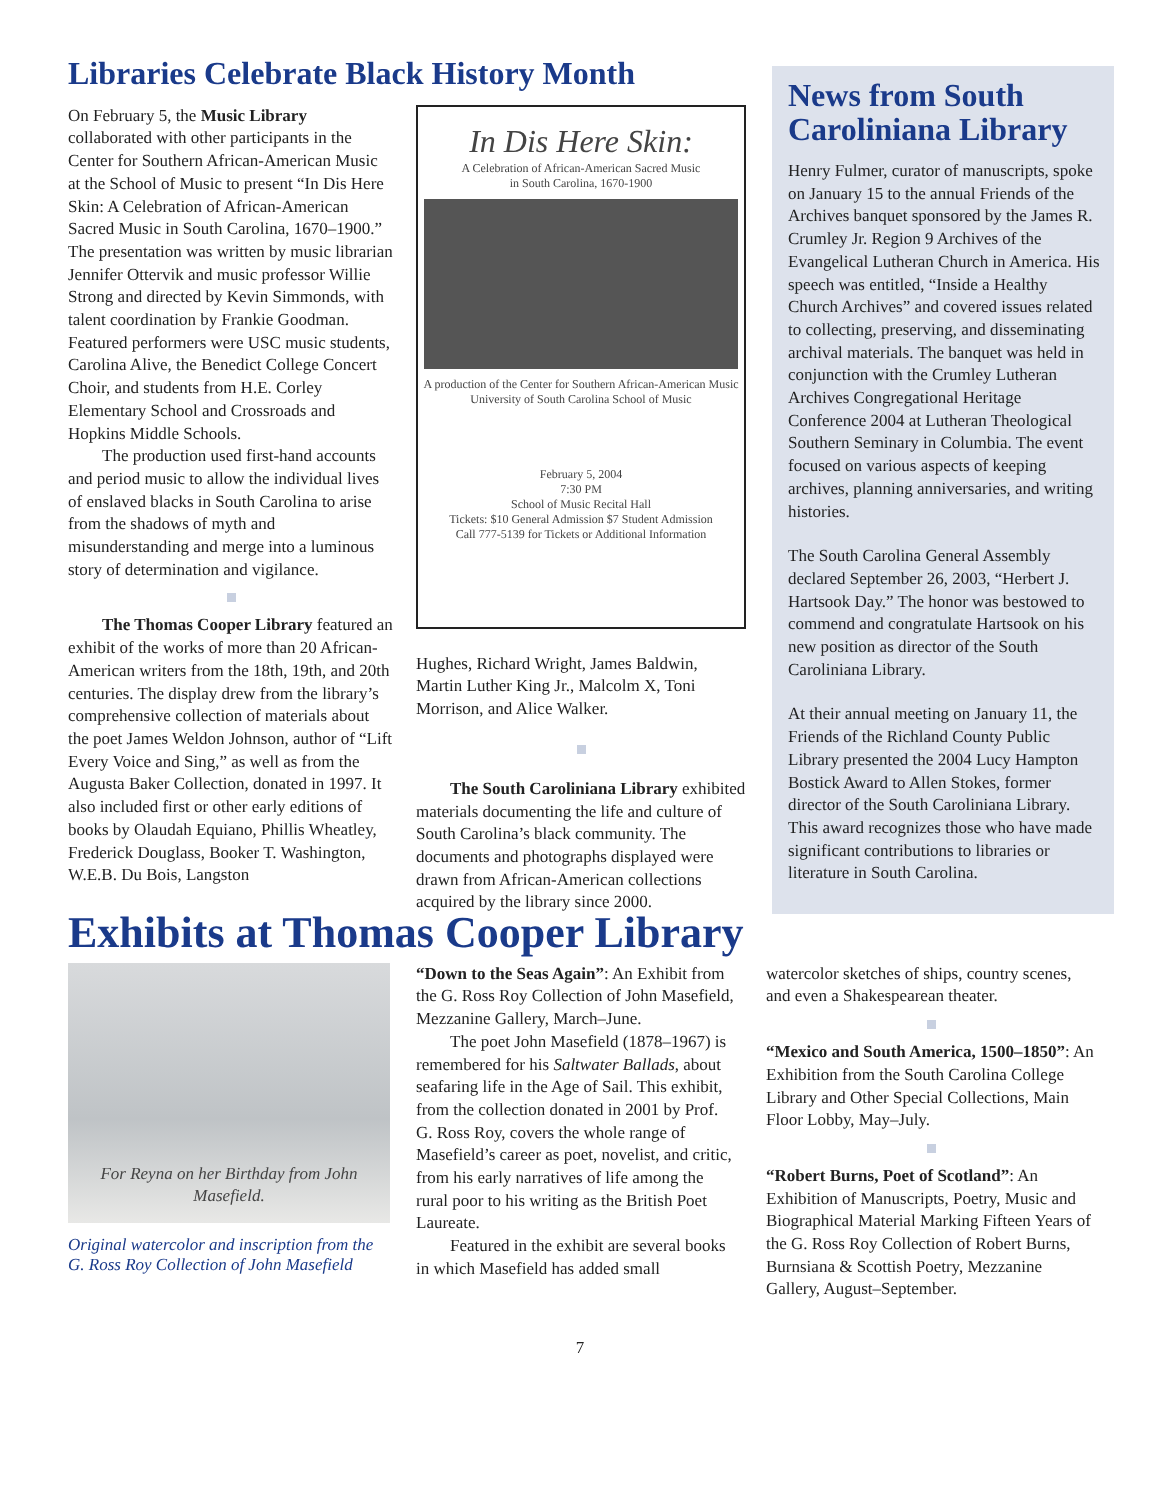Libraries Celebrate Black History Month
On February 5, the Music Library collaborated with other participants in the Center for Southern African-American Music at the School of Music to present “In Dis Here Skin: A Celebration of African-American Sacred Music in South Carolina, 1670–1900.” The presentation was written by music librarian Jennifer Ottervik and music professor Willie Strong and directed by Kevin Simmonds, with talent coordination by Frankie Goodman. Featured performers were USC music students, Carolina Alive, the Benedict College Concert Choir, and students from H.E. Corley Elementary School and Crossroads and Hopkins Middle Schools.
The production used first-hand accounts and period music to allow the individual lives of enslaved blacks in South Carolina to arise from the shadows of myth and misunderstanding and merge into a luminous story of determination and vigilance.
The Thomas Cooper Library featured an exhibit of the works of more than 20 African-American writers from the 18th, 19th, and 20th centuries. The display drew from the library’s comprehensive collection of materials about the poet James Weldon Johnson, author of “Lift Every Voice and Sing,” as well as from the Augusta Baker Collection, donated in 1997. It also included first or other early editions of books by Olaudah Equiano, Phillis Wheatley, Frederick Douglass, Booker T. Washington, W.E.B. Du Bois, Langston
In Dis Here Skin:
A Celebration of African-American Sacred Music
in South Carolina, 1670-1900
A production of the Center for Southern African-American Music
University of South Carolina School of Music
February 5, 2004
7:30 PM
School of Music Recital Hall
Tickets: $10 General Admission $7 Student Admission
Call 777-5139 for Tickets or Additional Information
Hughes, Richard Wright, James Baldwin, Martin Luther King Jr., Malcolm X, Toni Morrison, and Alice Walker.
The South Caroliniana Library exhibited materials documenting the life and culture of South Carolina’s black community. The documents and photographs displayed were drawn from African-American collections acquired by the library since 2000.
News from South Caroliniana Library
Henry Fulmer, curator of manuscripts, spoke on January 15 to the annual Friends of the Archives banquet sponsored by the James R. Crumley Jr. Region 9 Archives of the Evangelical Lutheran Church in America. His speech was entitled, “Inside a Healthy Church Archives” and covered issues related to collecting, preserving, and disseminating archival materials. The banquet was held in conjunction with the Crumley Lutheran Archives Congregational Heritage Conference 2004 at Lutheran Theological Southern Seminary in Columbia. The event focused on various aspects of keeping archives, planning anniversaries, and writing histories.
The South Carolina General Assembly declared September 26, 2003, “Herbert J. Hartsook Day.” The honor was bestowed to commend and congratulate Hartsook on his new position as director of the South Caroliniana Library.
At their annual meeting on January 11, the Friends of the Richland County Public Library presented the 2004 Lucy Hampton Bostick Award to Allen Stokes, former director of the South Caroliniana Library. This award recognizes those who have made significant contributions to libraries or literature in South Carolina.
Exhibits at Thomas Cooper Library
For Reyna on her Birthday from John Masefield.
Original watercolor and inscription from the G. Ross Roy Collection of John Masefield
“Down to the Seas Again”: An Exhibit from the G. Ross Roy Collection of John Masefield, Mezzanine Gallery, March–June.
The poet John Masefield (1878–1967) is remembered for his Saltwater Ballads, about seafaring life in the Age of Sail. This exhibit, from the collection donated in 2001 by Prof. G. Ross Roy, covers the whole range of Masefield’s career as poet, novelist, and critic, from his early narratives of life among the rural poor to his writing as the British Poet Laureate.
Featured in the exhibit are several books in which Masefield has added small
watercolor sketches of ships, country scenes, and even a Shakespearean theater.
“Mexico and South America, 1500–1850”: An Exhibition from the South Carolina College Library and Other Special Collections, Main Floor Lobby, May–July.
“Robert Burns, Poet of Scotland”: An Exhibition of Manuscripts, Poetry, Music and Biographical Material Marking Fifteen Years of the G. Ross Roy Collection of Robert Burns, Burnsiana & Scottish Poetry, Mezzanine Gallery, August–September.
7